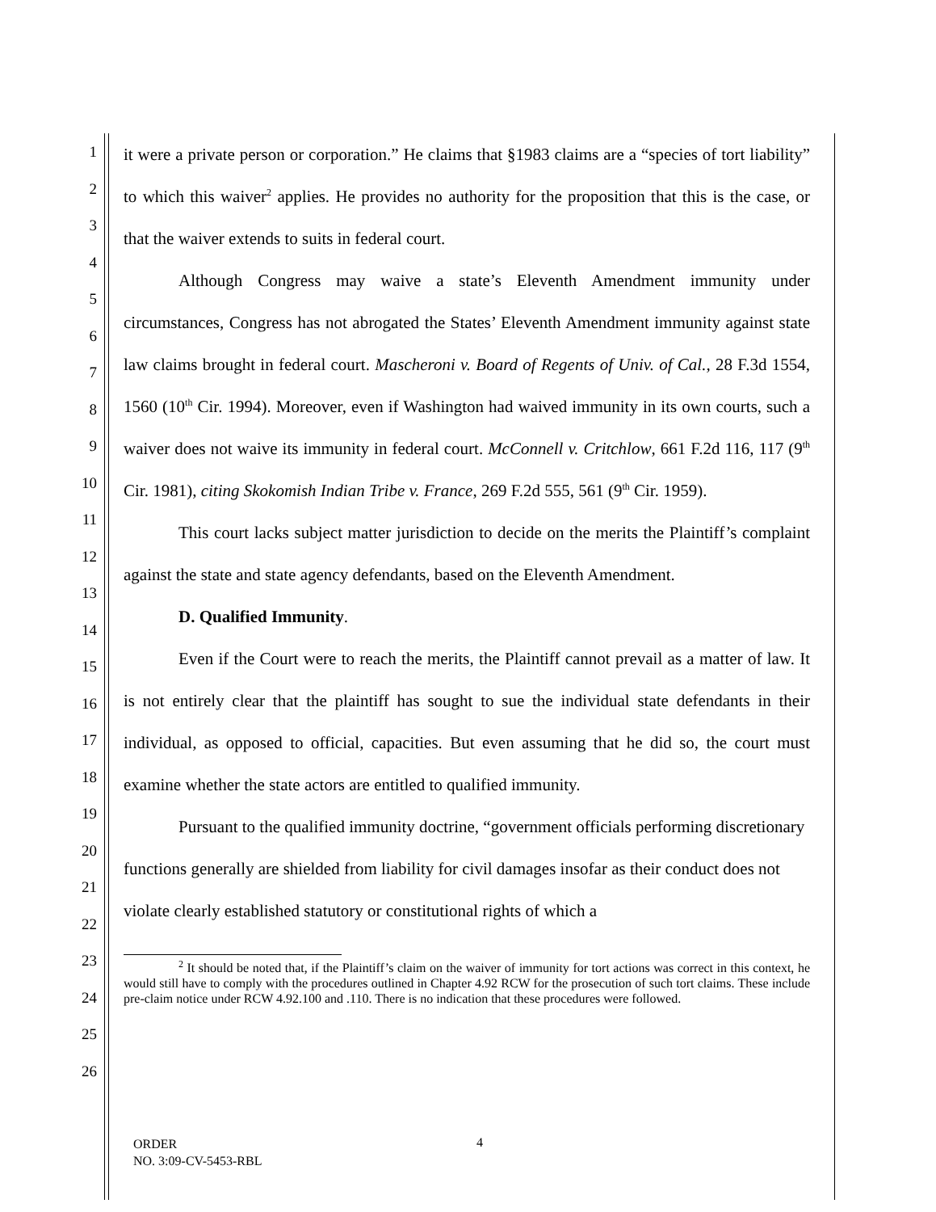1
2
3
4
5
6
7
8
9
10
11
12
13
14
15
16
17
18
19
20
21
22
23
24
25
26
it were a private person or corporation.” He claims that §1983 claims are a “species of tort liability” to which this waiver<sup>2</sup> applies. He provides no authority for the proposition that this is the case, or that the waiver extends to suits in federal court.
Although Congress may waive a state’s Eleventh Amendment immunity under circumstances, Congress has not abrogated the States’ Eleventh Amendment immunity against state law claims brought in federal court. Mascheroni v. Board of Regents of Univ. of Cal., 28 F.3d 1554, 1560 (10<sup>th</sup> Cir. 1994). Moreover, even if Washington had waived immunity in its own courts, such a waiver does not waive its immunity in federal court. McConnell v. Critchlow, 661 F.2d 116, 117 (9<sup>th</sup> Cir. 1981), citing Skokomish Indian Tribe v. France, 269 F.2d 555, 561 (9<sup>th</sup> Cir. 1959).
This court lacks subject matter jurisdiction to decide on the merits the Plaintiff’s complaint against the state and state agency defendants, based on the Eleventh Amendment.
D. Qualified Immunity.
Even if the Court were to reach the merits, the Plaintiff cannot prevail as a matter of law. It is not entirely clear that the plaintiff has sought to sue the individual state defendants in their individual, as opposed to official, capacities. But even assuming that he did so, the court must examine whether the state actors are entitled to qualified immunity.
Pursuant to the qualified immunity doctrine, “government officials performing discretionary functions generally are shielded from liability for civil damages insofar as their conduct does not violate clearly established statutory or constitutional rights of which a
<sup>2</sup> It should be noted that, if the Plaintiff’s claim on the waiver of immunity for tort actions was correct in this context, he would still have to comply with the procedures outlined in Chapter 4.92 RCW for the prosecution of such tort claims. These include pre-claim notice under RCW 4.92.100 and .110. There is no indication that these procedures were followed.
ORDER
NO. 3:09-CV-5453-RBL
4